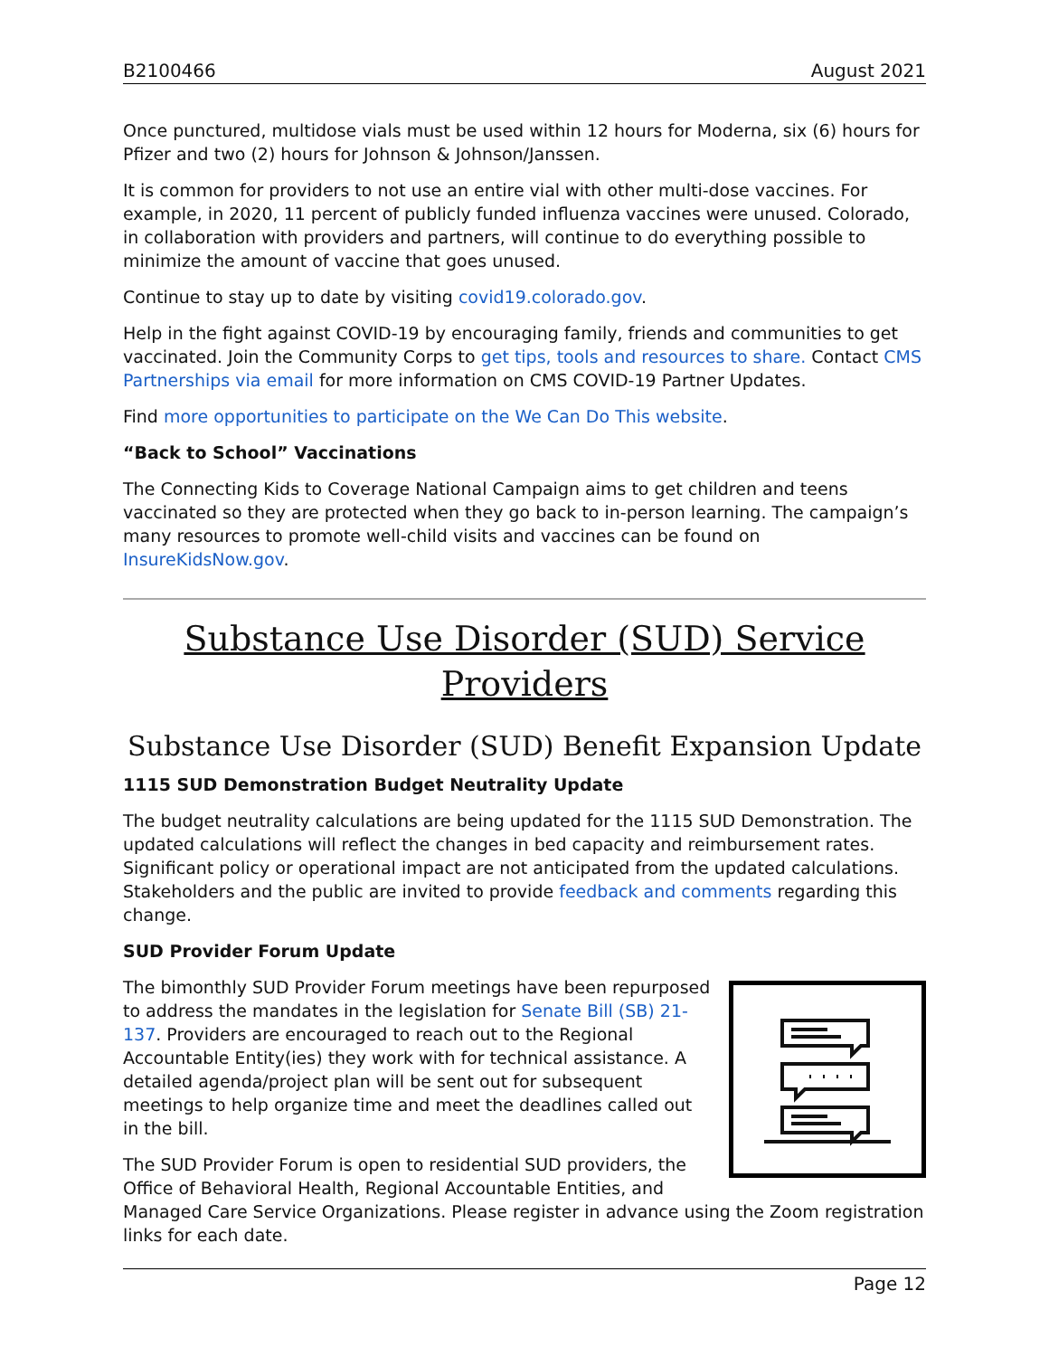B2100466 August 2021
Once punctured, multidose vials must be used within 12 hours for Moderna, six (6) hours for Pfizer and two (2) hours for Johnson & Johnson/Janssen.
It is common for providers to not use an entire vial with other multi-dose vaccines. For example, in 2020, 11 percent of publicly funded influenza vaccines were unused. Colorado, in collaboration with providers and partners, will continue to do everything possible to minimize the amount of vaccine that goes unused.
Continue to stay up to date by visiting covid19.colorado.gov.
Help in the fight against COVID-19 by encouraging family, friends and communities to get vaccinated. Join the Community Corps to get tips, tools and resources to share. Contact CMS Partnerships via email for more information on CMS COVID-19 Partner Updates.
Find more opportunities to participate on the We Can Do This website.
“Back to School” Vaccinations
The Connecting Kids to Coverage National Campaign aims to get children and teens vaccinated so they are protected when they go back to in-person learning. The campaign’s many resources to promote well-child visits and vaccines can be found on InsureKidsNow.gov.
Substance Use Disorder (SUD) Service Providers
Substance Use Disorder (SUD) Benefit Expansion Update
1115 SUD Demonstration Budget Neutrality Update
The budget neutrality calculations are being updated for the 1115 SUD Demonstration. The updated calculations will reflect the changes in bed capacity and reimbursement rates. Significant policy or operational impact are not anticipated from the updated calculations. Stakeholders and the public are invited to provide feedback and comments regarding this change.
SUD Provider Forum Update
The bimonthly SUD Provider Forum meetings have been repurposed to address the mandates in the legislation for Senate Bill (SB) 21-137. Providers are encouraged to reach out to the Regional Accountable Entity(ies) they work with for technical assistance. A detailed agenda/project plan will be sent out for subsequent meetings to help organize time and meet the deadlines called out in the bill.
The SUD Provider Forum is open to residential SUD providers, the Office of Behavioral Health, Regional Accountable Entities, and Managed Care Service Organizations. Please register in advance using the Zoom registration links for each date.
Page 12